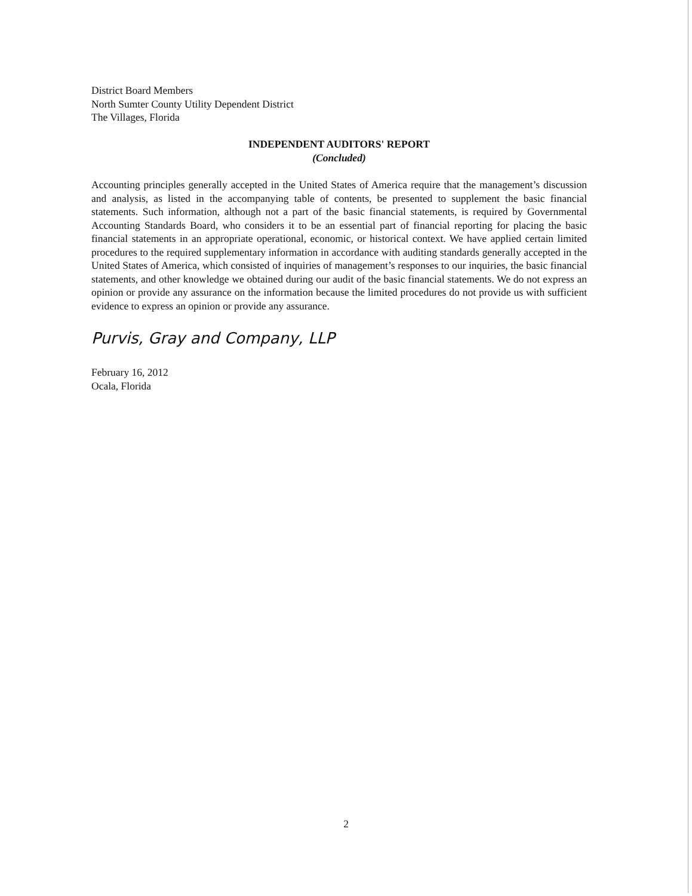District Board Members
North Sumter County Utility Dependent District
The Villages, Florida
INDEPENDENT AUDITORS' REPORT
(Concluded)
Accounting principles generally accepted in the United States of America require that the management’s discussion and analysis, as listed in the accompanying table of contents, be presented to supplement the basic financial statements. Such information, although not a part of the basic financial statements, is required by Governmental Accounting Standards Board, who considers it to be an essential part of financial reporting for placing the basic financial statements in an appropriate operational, economic, or historical context. We have applied certain limited procedures to the required supplementary information in accordance with auditing standards generally accepted in the United States of America, which consisted of inquiries of management’s responses to our inquiries, the basic financial statements, and other knowledge we obtained during our audit of the basic financial statements. We do not express an opinion or provide any assurance on the information because the limited procedures do not provide us with sufficient evidence to express an opinion or provide any assurance.
Purvis, Gray and Company, LLP
February 16, 2012
Ocala, Florida
2